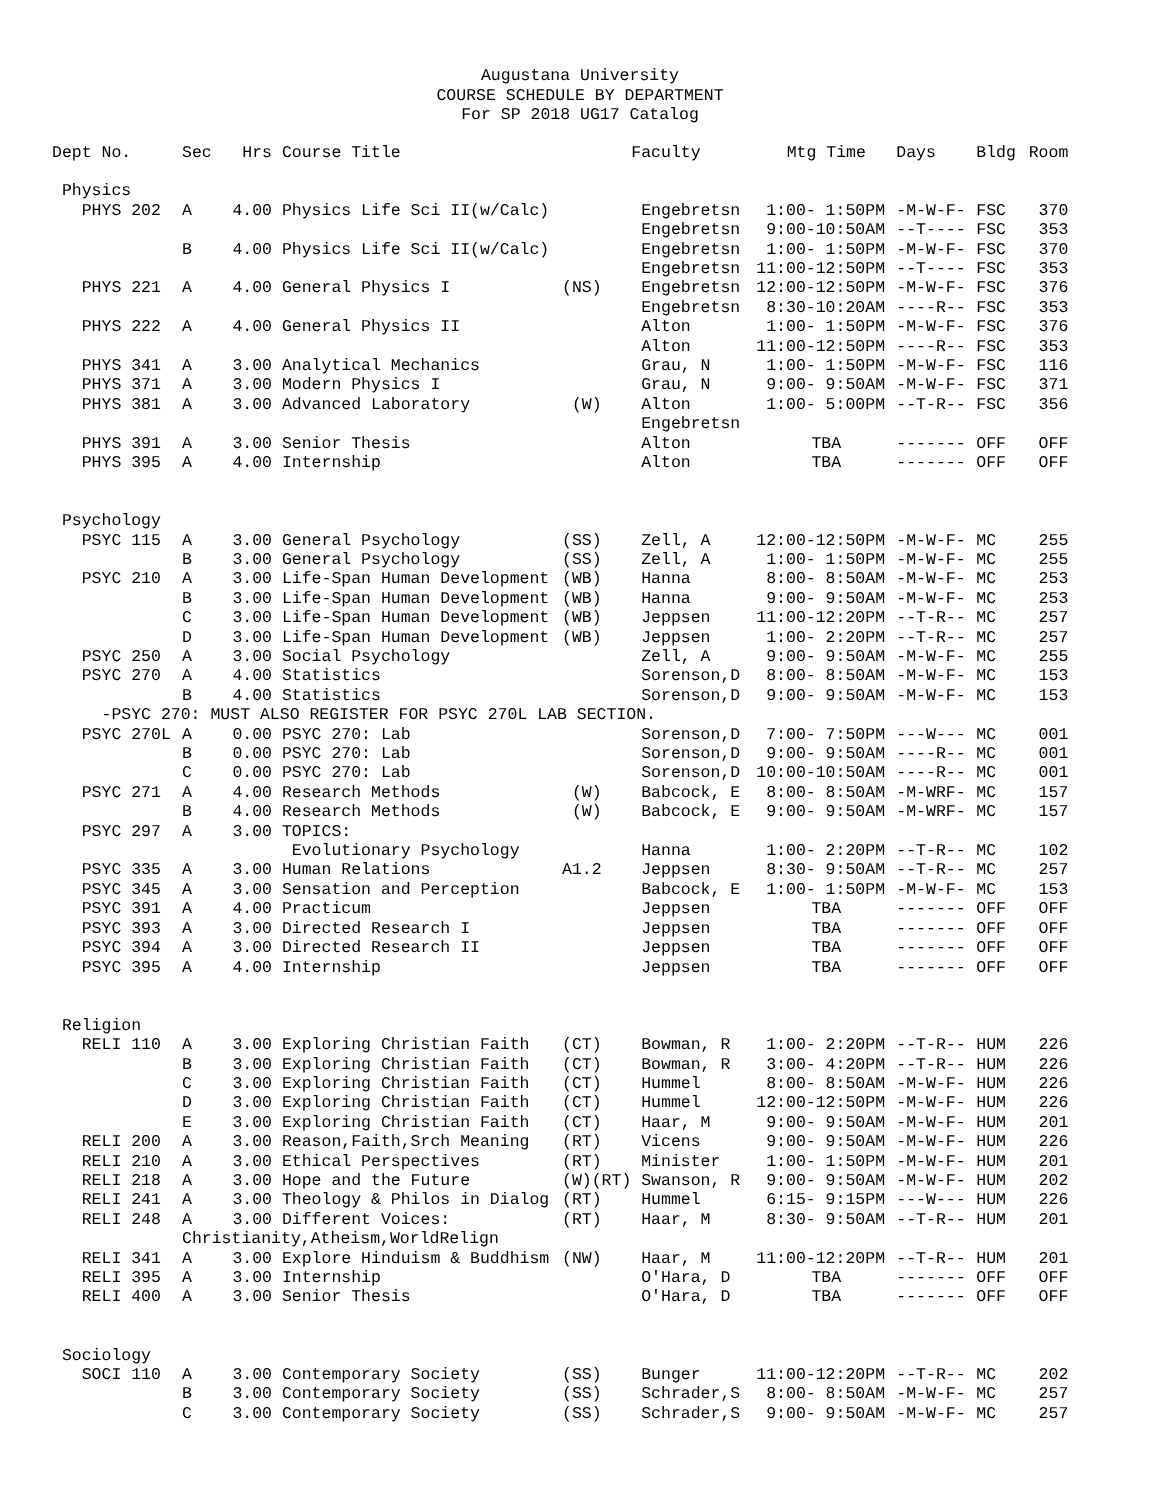Augustana University
COURSE SCHEDULE BY DEPARTMENT
For SP 2018 UG17 Catalog
| Dept No. | Sec | Hrs | Course Title | | Faculty | Mtg Time | Days | Bldg | Room |
| --- | --- | --- | --- | --- | --- | --- | --- | --- | --- |
| Physics | | | | | | | | | |
| PHYS 202 | A | 4.00 | Physics Life Sci II(w/Calc) | | Engebretsn | 1:00- 1:50PM | -M-W-F- | FSC | 370 |
| | | | | | Engebretsn | 9:00-10:50AM | --T---- | FSC | 353 |
| | B | 4.00 | Physics Life Sci II(w/Calc) | | Engebretsn | 1:00- 1:50PM | -M-W-F- | FSC | 370 |
| | | | | | Engebretsn | 11:00-12:50PM | --T---- | FSC | 353 |
| PHYS 221 | A | 4.00 | General Physics I | (NS) | Engebretsn | 12:00-12:50PM | -M-W-F- | FSC | 376 |
| | | | | | Engebretsn | 8:30-10:20AM | ----R-- | FSC | 353 |
| PHYS 222 | A | 4.00 | General Physics II | | Alton | 1:00- 1:50PM | -M-W-F- | FSC | 376 |
| | | | | | Alton | 11:00-12:50PM | ----R-- | FSC | 353 |
| PHYS 341 | A | 3.00 | Analytical Mechanics | | Grau, N | 1:00- 1:50PM | -M-W-F- | FSC | 116 |
| PHYS 371 | A | 3.00 | Modern Physics I | | Grau, N | 9:00- 9:50AM | -M-W-F- | FSC | 371 |
| PHYS 381 | A | 3.00 | Advanced Laboratory | (W) | Alton | 1:00- 5:00PM | --T-R-- | FSC | 356 |
| | | | | | Engebretsn | | | | |
| PHYS 391 | A | 3.00 | Senior Thesis | | Alton | TBA | ------- | OFF | OFF |
| PHYS 395 | A | 4.00 | Internship | | Alton | TBA | ------- | OFF | OFF |
| Psychology | | | | | | | | | |
| PSYC 115 | A | 3.00 | General Psychology | (SS) | Zell, A | 12:00-12:50PM | -M-W-F- | MC | 255 |
| | B | 3.00 | General Psychology | (SS) | Zell, A | 1:00- 1:50PM | -M-W-F- | MC | 255 |
| PSYC 210 | A | 3.00 | Life-Span Human Development | (WB) | Hanna | 8:00- 8:50AM | -M-W-F- | MC | 253 |
| | B | 3.00 | Life-Span Human Development | (WB) | Hanna | 9:00- 9:50AM | -M-W-F- | MC | 253 |
| | C | 3.00 | Life-Span Human Development | (WB) | Jeppsen | 11:00-12:20PM | --T-R-- | MC | 257 |
| | D | 3.00 | Life-Span Human Development | (WB) | Jeppsen | 1:00- 2:20PM | --T-R-- | MC | 257 |
| PSYC 250 | A | 3.00 | Social Psychology | | Zell, A | 9:00- 9:50AM | -M-W-F- | MC | 255 |
| PSYC 270 | A | 4.00 | Statistics | | Sorenson,D | 8:00- 8:50AM | -M-W-F- | MC | 153 |
| | B | 4.00 | Statistics | | Sorenson,D | 9:00- 9:50AM | -M-W-F- | MC | 153 |
| -PSYC 270: MUST ALSO REGISTER FOR PSYC 270L LAB SECTION. | | | | | | | | | |
| PSYC 270L | A | 0.00 | PSYC 270: Lab | | Sorenson,D | 7:00- 7:50PM | ---W--- | MC | 001 |
| | B | 0.00 | PSYC 270: Lab | | Sorenson,D | 9:00- 9:50AM | ----R-- | MC | 001 |
| | C | 0.00 | PSYC 270: Lab | | Sorenson,D | 10:00-10:50AM | ----R-- | MC | 001 |
| PSYC 271 | A | 4.00 | Research Methods | (W) | Babcock, E | 8:00- 8:50AM | -M-WRF- | MC | 157 |
| | B | 4.00 | Research Methods | (W) | Babcock, E | 9:00- 9:50AM | -M-WRF- | MC | 157 |
| PSYC 297 | A | 3.00 | TOPICS: | | | | | | |
| | | | Evolutionary Psychology | | Hanna | 1:00- 2:20PM | --T-R-- | MC | 102 |
| PSYC 335 | A | 3.00 | Human Relations | A1.2 | Jeppsen | 8:30- 9:50AM | --T-R-- | MC | 257 |
| PSYC 345 | A | 3.00 | Sensation and Perception | | Babcock, E | 1:00- 1:50PM | -M-W-F- | MC | 153 |
| PSYC 391 | A | 4.00 | Practicum | | Jeppsen | TBA | ------- | OFF | OFF |
| PSYC 393 | A | 3.00 | Directed Research I | | Jeppsen | TBA | ------- | OFF | OFF |
| PSYC 394 | A | 3.00 | Directed Research II | | Jeppsen | TBA | ------- | OFF | OFF |
| PSYC 395 | A | 4.00 | Internship | | Jeppsen | TBA | ------- | OFF | OFF |
| Religion | | | | | | | | | |
| RELI 110 | A | 3.00 | Exploring Christian Faith | (CT) | Bowman, R | 1:00- 2:20PM | --T-R-- | HUM | 226 |
| | B | 3.00 | Exploring Christian Faith | (CT) | Bowman, R | 3:00- 4:20PM | --T-R-- | HUM | 226 |
| | C | 3.00 | Exploring Christian Faith | (CT) | Hummel | 8:00- 8:50AM | -M-W-F- | HUM | 226 |
| | D | 3.00 | Exploring Christian Faith | (CT) | Hummel | 12:00-12:50PM | -M-W-F- | HUM | 226 |
| | E | 3.00 | Exploring Christian Faith | (CT) | Haar, M | 9:00- 9:50AM | -M-W-F- | HUM | 201 |
| RELI 200 | A | 3.00 | Reason,Faith,Srch Meaning | (RT) | Vicens | 9:00- 9:50AM | -M-W-F- | HUM | 226 |
| RELI 210 | A | 3.00 | Ethical Perspectives | (RT) | Minister | 1:00- 1:50PM | -M-W-F- | HUM | 201 |
| RELI 218 | A | 3.00 | Hope and the Future | (W)(RT) | Swanson, R | 9:00- 9:50AM | -M-W-F- | HUM | 202 |
| RELI 241 | A | 3.00 | Theology & Philos in Dialog | (RT) | Hummel | 6:15- 9:15PM | ---W--- | HUM | 226 |
| RELI 248 | A | 3.00 | Different Voices: | (RT) | Haar, M | 8:30- 9:50AM | --T-R-- | HUM | 201 |
| | Christianity,Atheism,WorldRelign | | | | | | | | |
| RELI 341 | A | 3.00 | Explore Hinduism & Buddhism | (NW) | Haar, M | 11:00-12:20PM | --T-R-- | HUM | 201 |
| RELI 395 | A | 3.00 | Internship | | O'Hara, D | TBA | ------- | OFF | OFF |
| RELI 400 | A | 3.00 | Senior Thesis | | O'Hara, D | TBA | ------- | OFF | OFF |
| Sociology | | | | | | | | | |
| SOCI 110 | A | 3.00 | Contemporary Society | (SS) | Bunger | 11:00-12:20PM | --T-R-- | MC | 202 |
| | B | 3.00 | Contemporary Society | (SS) | Schrader,S | 8:00- 8:50AM | -M-W-F- | MC | 257 |
| | C | 3.00 | Contemporary Society | (SS) | Schrader,S | 9:00- 9:50AM | -M-W-F- | MC | 257 |